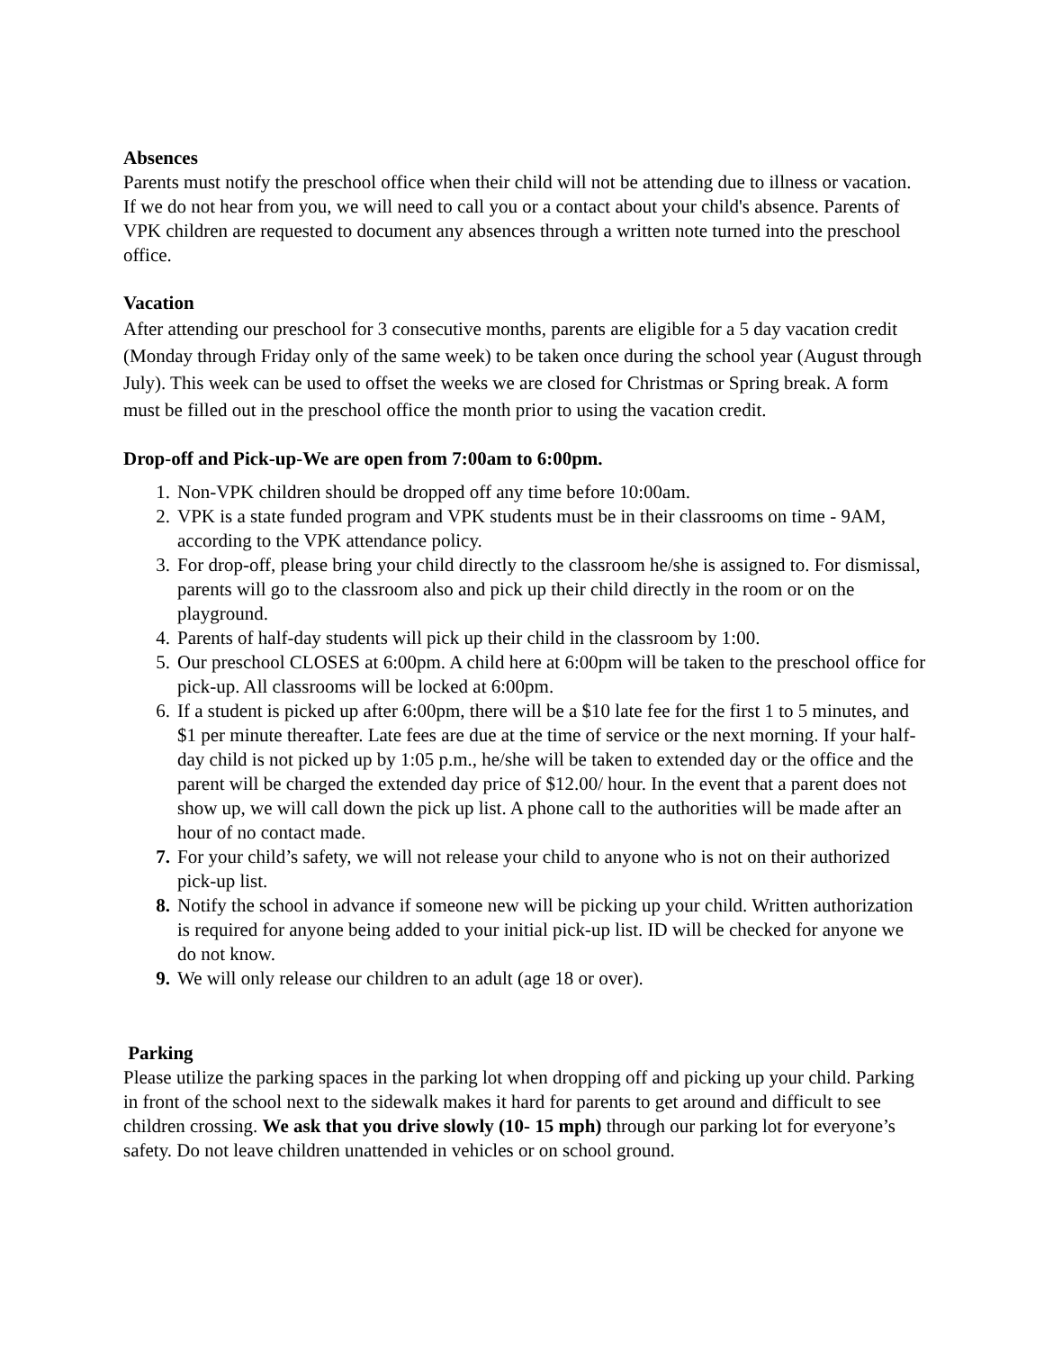Absences
Parents must notify the preschool office when their child will not be attending due to illness or vacation. If we do not hear from you, we will need to call you or a contact about your child's absence. Parents of VPK children are requested to document any absences through a written note turned into the preschool office.
Vacation
After attending our preschool for 3 consecutive months, parents are eligible for a 5 day vacation credit (Monday through Friday only of the same week) to be taken once during the school year (August through July). This week can be used to offset the weeks we are closed for Christmas or Spring break. A form must be filled out in the preschool office the month prior to using the vacation credit.
Drop-off and Pick-up-We are open from 7:00am to 6:00pm.
1. Non-VPK children should be dropped off any time before 10:00am.
2. VPK is a state funded program and VPK students must be in their classrooms on time - 9AM, according to the VPK attendance policy.
3. For drop-off, please bring your child directly to the classroom he/she is assigned to. For dismissal, parents will go to the classroom also and pick up their child directly in the room or on the playground.
4. Parents of half-day students will pick up their child in the classroom by 1:00.
5. Our preschool CLOSES at 6:00pm. A child here at 6:00pm will be taken to the preschool office for pick-up. All classrooms will be locked at 6:00pm.
6. If a student is picked up after 6:00pm, there will be a $10 late fee for the first 1 to 5 minutes, and $1 per minute thereafter. Late fees are due at the time of service or the next morning. If your half-day child is not picked up by 1:05 p.m., he/she will be taken to extended day or the office and the parent will be charged the extended day price of $12.00/ hour. In the event that a parent does not show up, we will call down the pick up list. A phone call to the authorities will be made after an hour of no contact made.
7. For your child’s safety, we will not release your child to anyone who is not on their authorized pick-up list.
8. Notify the school in advance if someone new will be picking up your child. Written authorization is required for anyone being added to your initial pick-up list. ID will be checked for anyone we do not know.
9. We will only release our children to an adult (age 18 or over).
Parking
Please utilize the parking spaces in the parking lot when dropping off and picking up your child. Parking in front of the school next to the sidewalk makes it hard for parents to get around and difficult to see children crossing. We ask that you drive slowly (10- 15 mph) through our parking lot for everyone’s safety. Do not leave children unattended in vehicles or on school ground.